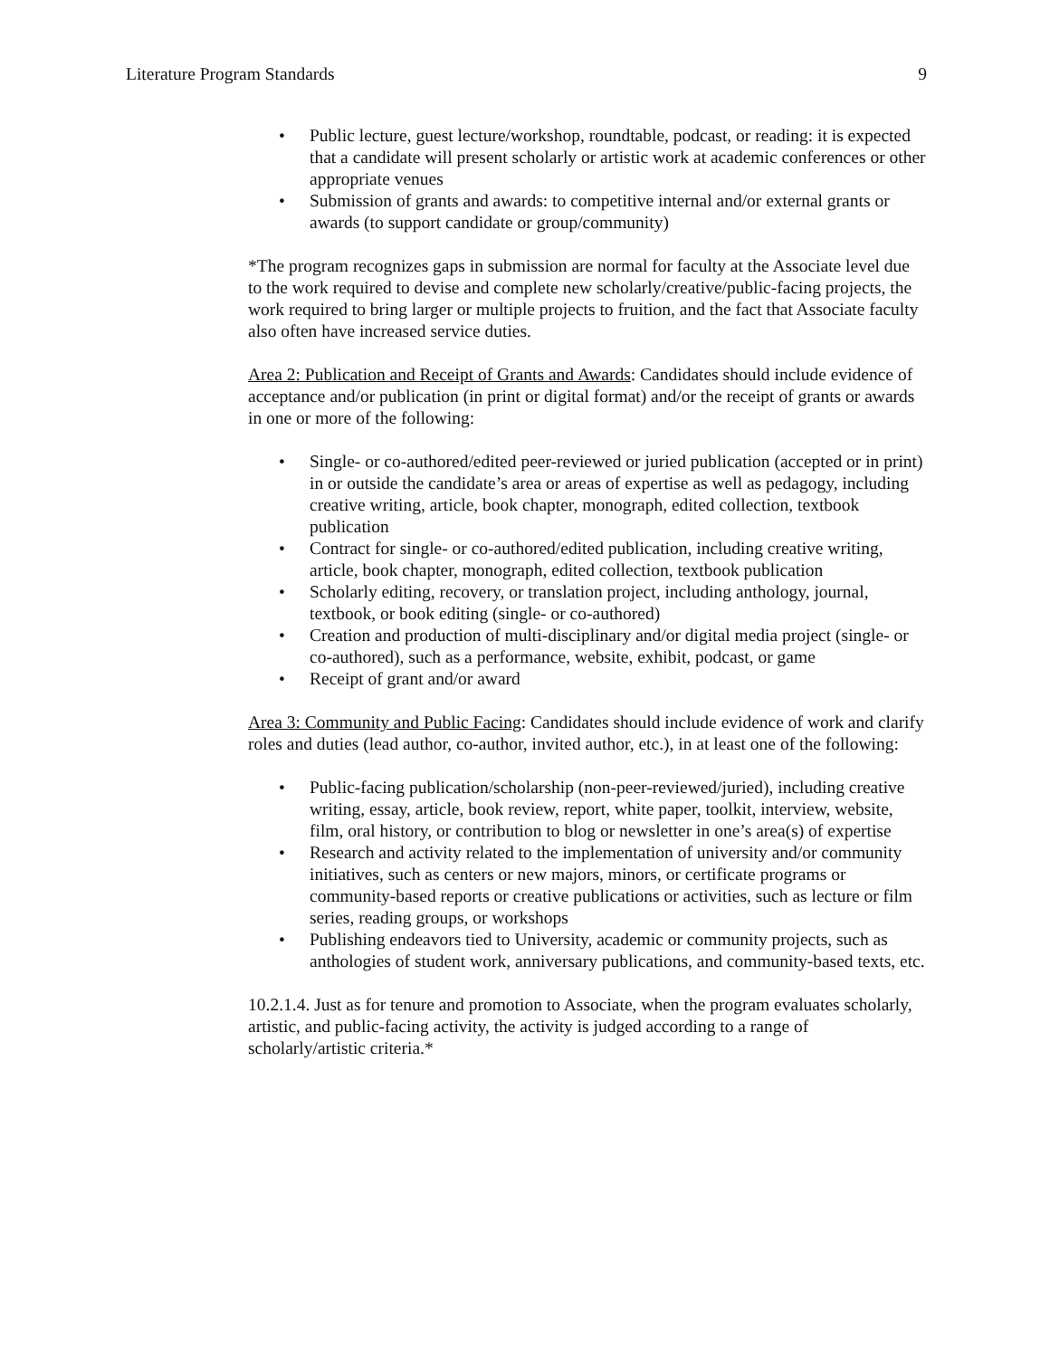Literature Program Standards 9
• Public lecture, guest lecture/workshop, roundtable, podcast, or reading: it is expected that a candidate will present scholarly or artistic work at academic conferences or other appropriate venues
• Submission of grants and awards: to competitive internal and/or external grants or awards (to support candidate or group/community)
*The program recognizes gaps in submission are normal for faculty at the Associate level due to the work required to devise and complete new scholarly/creative/public-facing projects, the work required to bring larger or multiple projects to fruition, and the fact that Associate faculty also often have increased service duties.
Area 2: Publication and Receipt of Grants and Awards: Candidates should include evidence of acceptance and/or publication (in print or digital format) and/or the receipt of grants or awards in one or more of the following:
• Single- or co-authored/edited peer-reviewed or juried publication (accepted or in print) in or outside the candidate’s area or areas of expertise as well as pedagogy, including creative writing, article, book chapter, monograph, edited collection, textbook publication
• Contract for single- or co-authored/edited publication, including creative writing, article, book chapter, monograph, edited collection, textbook publication
• Scholarly editing, recovery, or translation project, including anthology, journal, textbook, or book editing (single- or co-authored)
• Creation and production of multi-disciplinary and/or digital media project (single- or co-authored), such as a performance, website, exhibit, podcast, or game
• Receipt of grant and/or award
Area 3: Community and Public Facing: Candidates should include evidence of work and clarify roles and duties (lead author, co-author, invited author, etc.), in at least one of the following:
• Public-facing publication/scholarship (non-peer-reviewed/juried), including creative writing, essay, article, book review, report, white paper, toolkit, interview, website, film, oral history, or contribution to blog or newsletter in one’s area(s) of expertise
• Research and activity related to the implementation of university and/or community initiatives, such as centers or new majors, minors, or certificate programs or community-based reports or creative publications or activities, such as lecture or film series, reading groups, or workshops
• Publishing endeavors tied to University, academic or community projects, such as anthologies of student work, anniversary publications, and community-based texts, etc.
10.2.1.4. Just as for tenure and promotion to Associate, when the program evaluates scholarly, artistic, and public-facing activity, the activity is judged according to a range of scholarly/artistic criteria.*